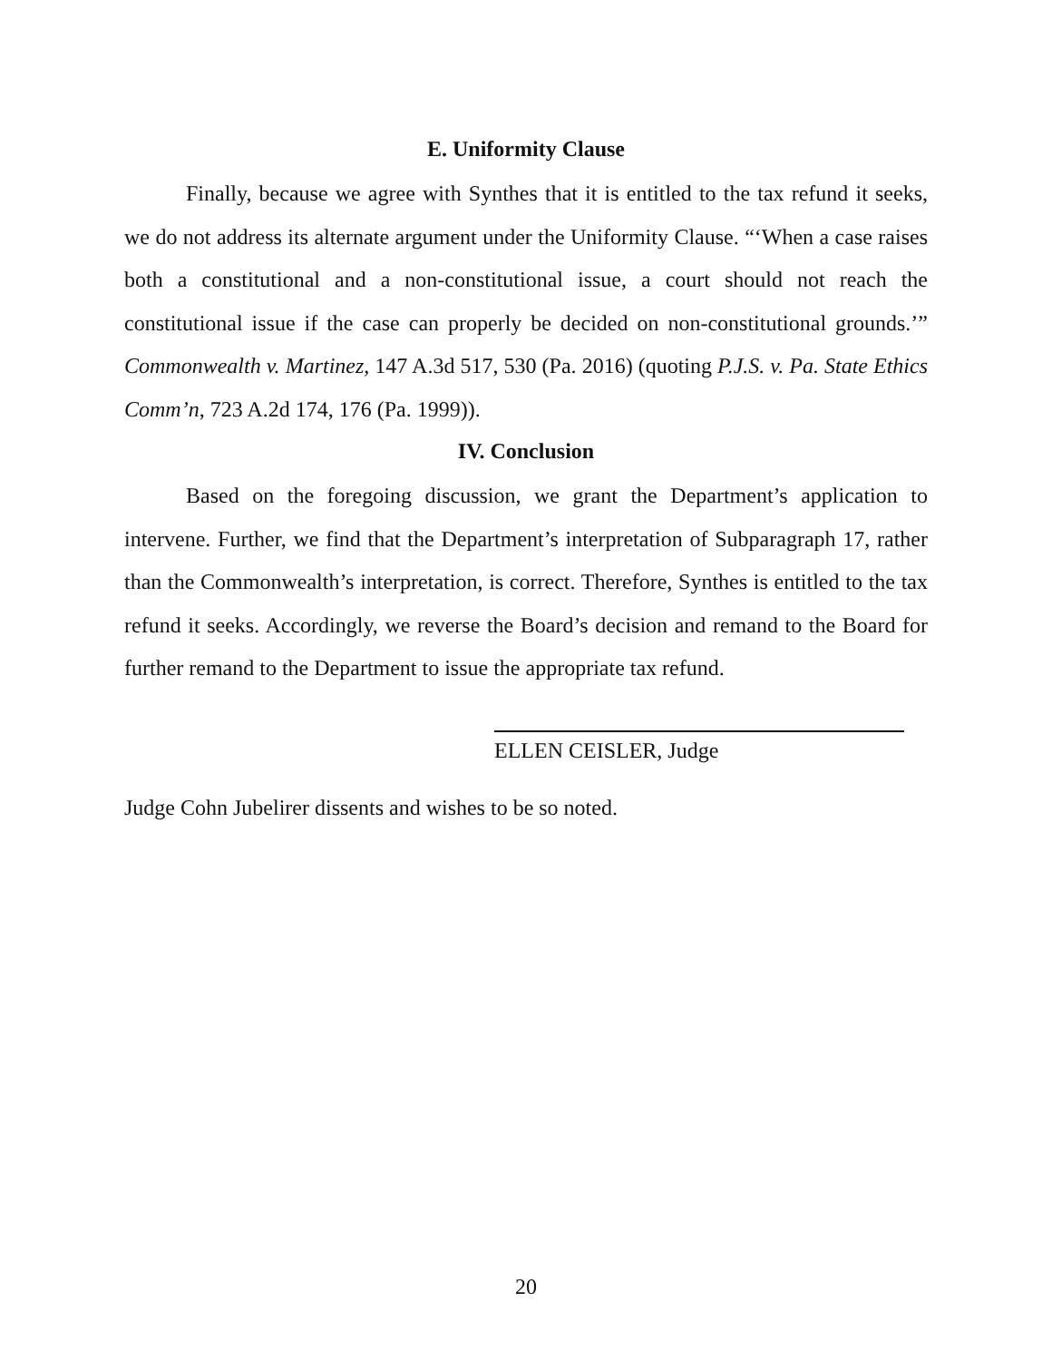E. Uniformity Clause
Finally, because we agree with Synthes that it is entitled to the tax refund it seeks, we do not address its alternate argument under the Uniformity Clause. “‘When a case raises both a constitutional and a non-constitutional issue, a court should not reach the constitutional issue if the case can properly be decided on non-constitutional grounds.’” Commonwealth v. Martinez, 147 A.3d 517, 530 (Pa. 2016) (quoting P.J.S. v. Pa. State Ethics Comm’n, 723 A.2d 174, 176 (Pa. 1999)).
IV. Conclusion
Based on the foregoing discussion, we grant the Department’s application to intervene. Further, we find that the Department’s interpretation of Subparagraph 17, rather than the Commonwealth’s interpretation, is correct. Therefore, Synthes is entitled to the tax refund it seeks. Accordingly, we reverse the Board’s decision and remand to the Board for further remand to the Department to issue the appropriate tax refund.
ELLEN CEISLER, Judge
Judge Cohn Jubelirer dissents and wishes to be so noted.
20